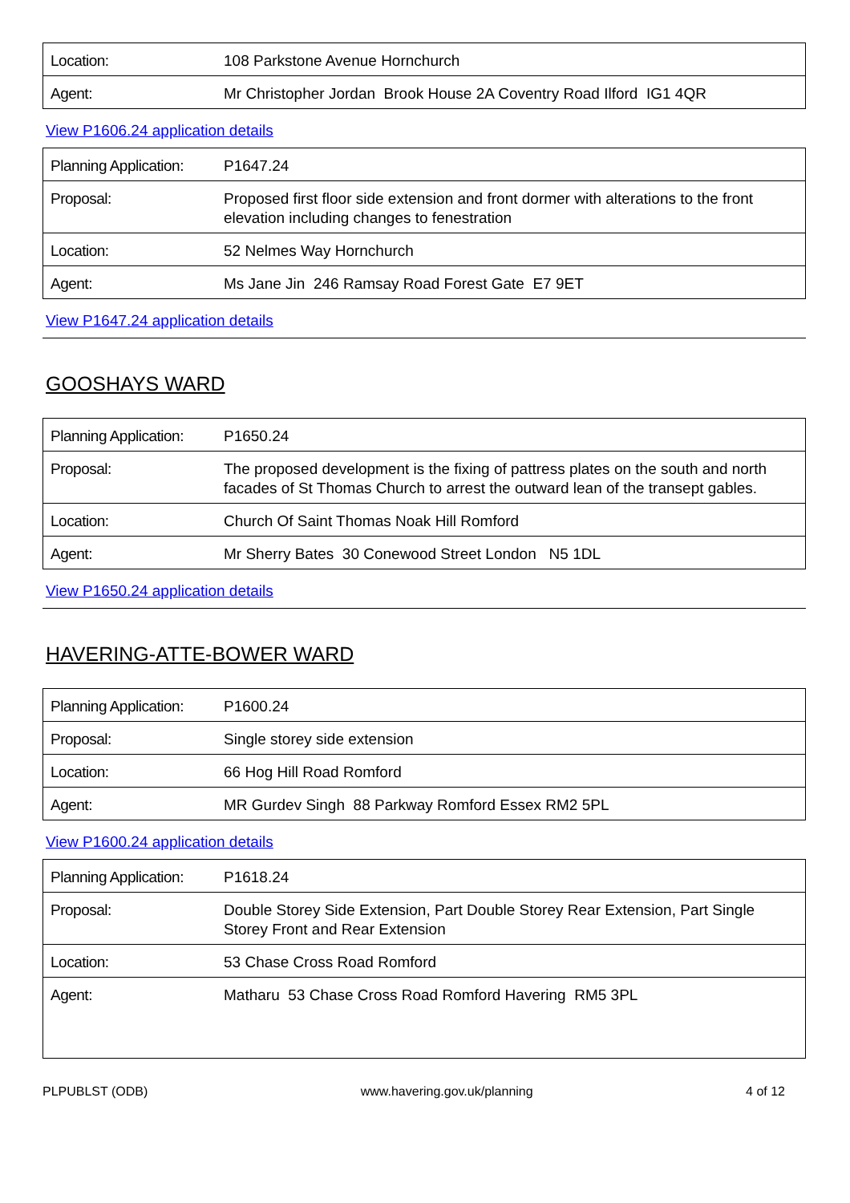| Location: | 108 Parkstone Avenue Hornchurch |
| Agent: | Mr Christopher Jordan Brook House 2A Coventry Road Ilford IG1 4QR |
View P1606.24 application details
| Planning Application: | P1647.24 |
| Proposal: | Proposed first floor side extension and front dormer with alterations to the front elevation including changes to fenestration |
| Location: | 52 Nelmes Way Hornchurch |
| Agent: | Ms Jane Jin 246 Ramsay Road Forest Gate E7 9ET |
View P1647.24 application details
GOOSHAYS WARD
| Planning Application: | P1650.24 |
| Proposal: | The proposed development is the fixing of pattress plates on the south and north facades of St Thomas Church to arrest the outward lean of the transept gables. |
| Location: | Church Of Saint Thomas Noak Hill Romford |
| Agent: | Mr Sherry Bates 30 Conewood Street London N5 1DL |
View P1650.24 application details
HAVERING-ATTE-BOWER WARD
| Planning Application: | P1600.24 |
| Proposal: | Single storey side extension |
| Location: | 66 Hog Hill Road Romford |
| Agent: | MR Gurdev Singh 88 Parkway Romford Essex RM2 5PL |
View P1600.24 application details
| Planning Application: | P1618.24 |
| Proposal: | Double Storey Side Extension, Part Double Storey Rear Extension, Part Single Storey Front and Rear Extension |
| Location: | 53 Chase Cross Road Romford |
| Agent: | Matharu 53 Chase Cross Road Romford Havering RM5 3PL |
PLPUBLST (ODB) www.havering.gov.uk/planning 4 of 12